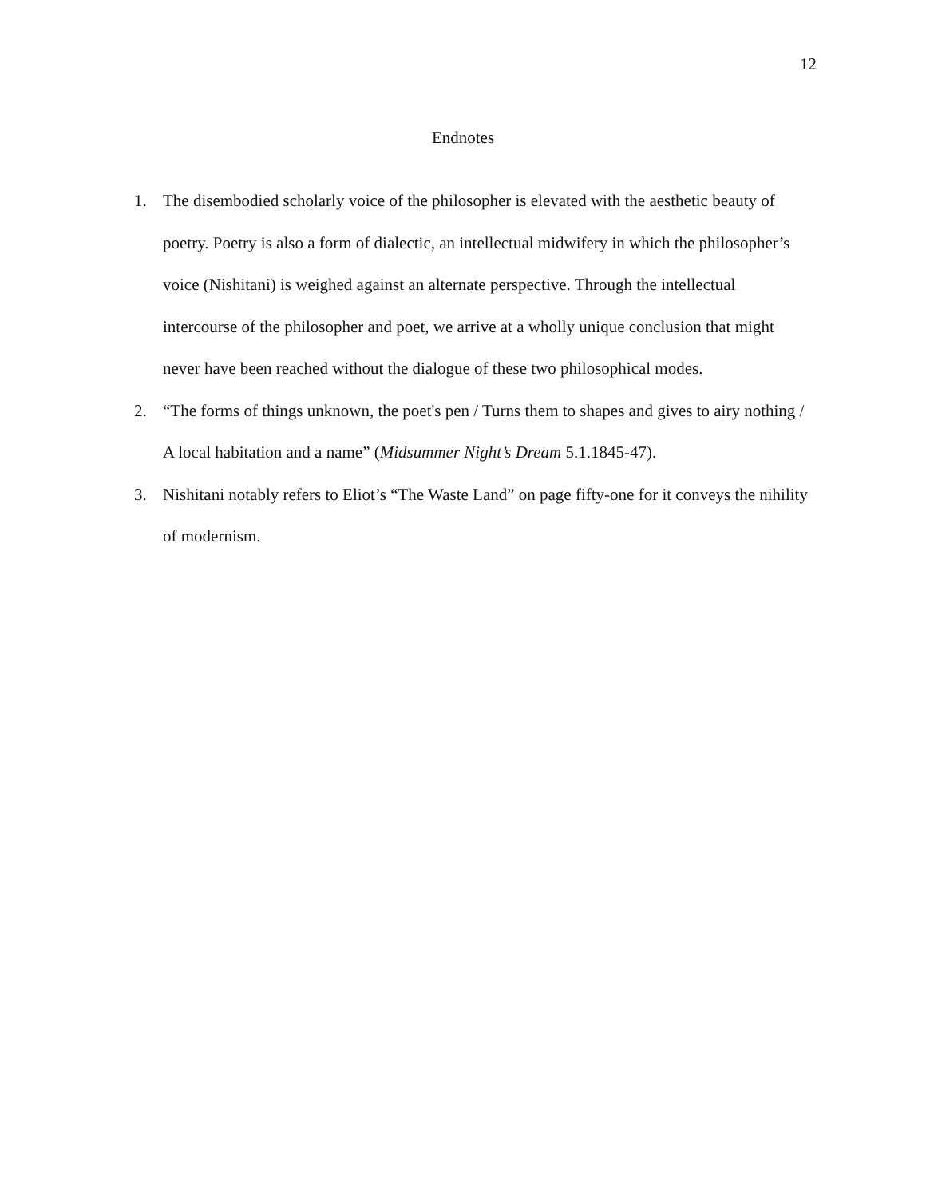12
Endnotes
1. The disembodied scholarly voice of the philosopher is elevated with the aesthetic beauty of poetry. Poetry is also a form of dialectic, an intellectual midwifery in which the philosopher’s voice (Nishitani) is weighed against an alternate perspective. Through the intellectual intercourse of the philosopher and poet, we arrive at a wholly unique conclusion that might never have been reached without the dialogue of these two philosophical modes.
2. “The forms of things unknown, the poet's pen / Turns them to shapes and gives to airy nothing / A local habitation and a name” (Midsummer Night’s Dream 5.1.1845-47).
3. Nishitani notably refers to Eliot’s “The Waste Land” on page fifty-one for it conveys the nihility of modernism.